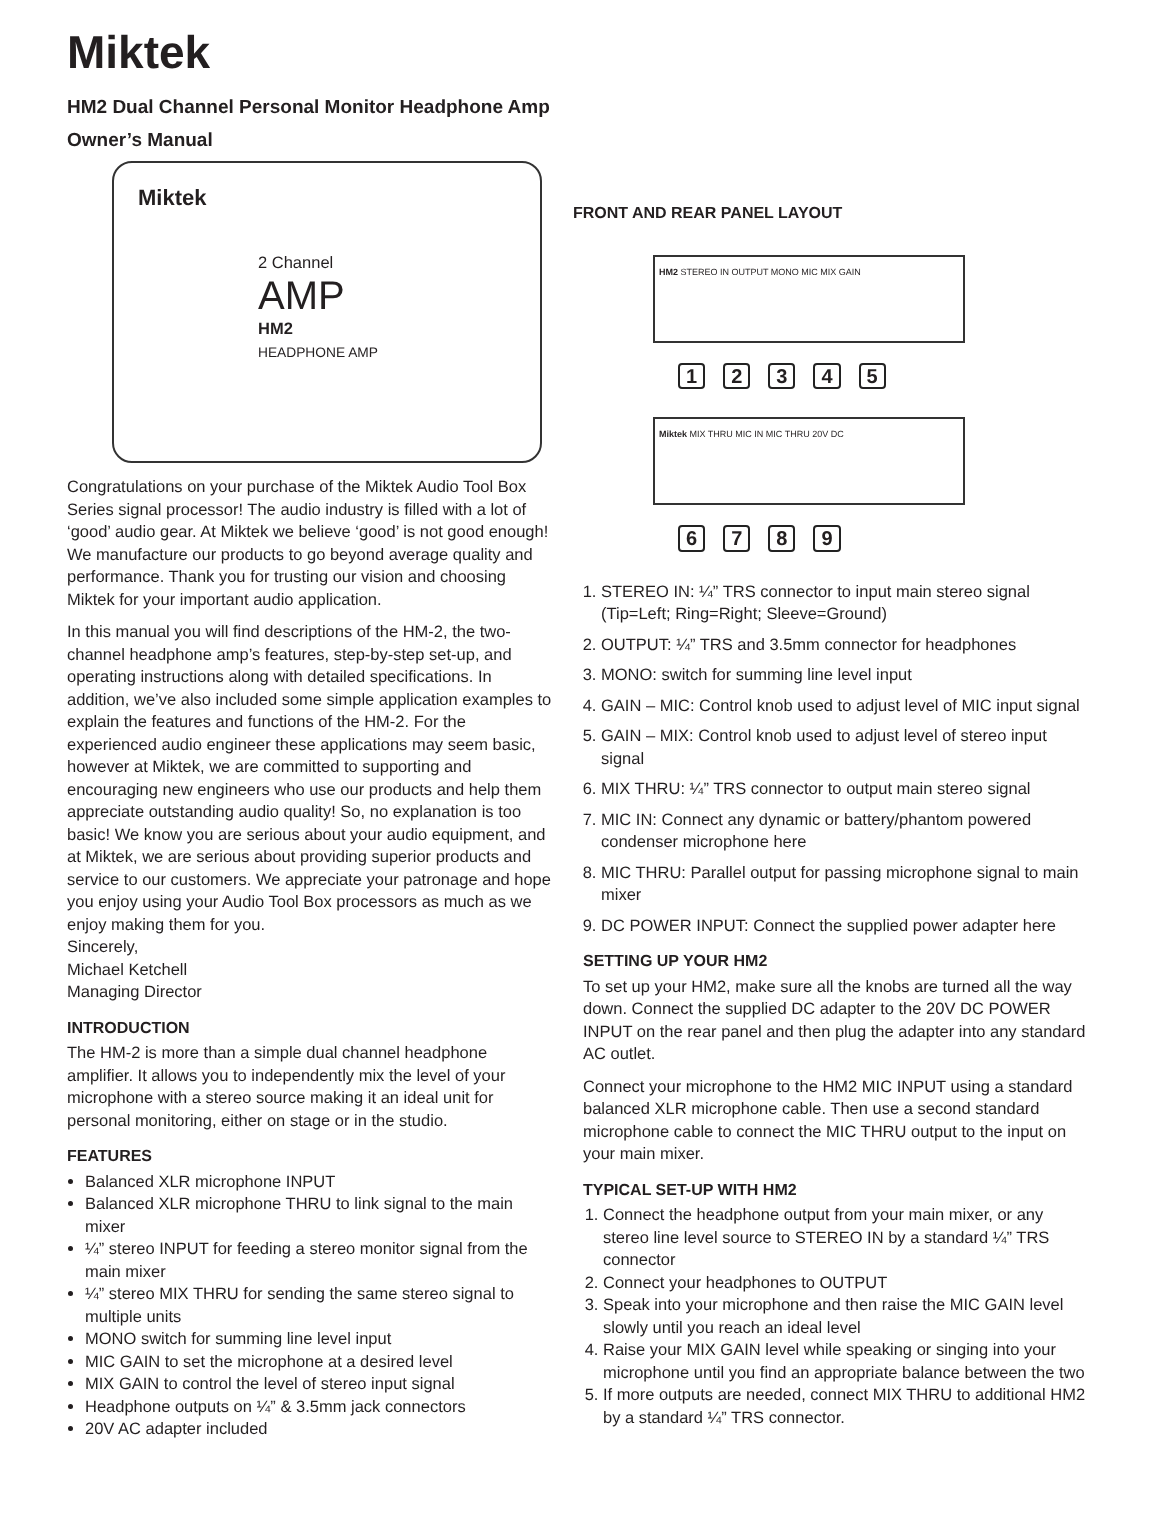Miktek
HM2 Dual Channel Personal Monitor Headphone Amp
Owner’s Manual
Miktek
2 Channel
AMP
HM2
HEADPHONE AMP
Congratulations on your purchase of the Miktek Audio Tool Box Series signal processor! The audio industry is filled with a lot of ‘good’ audio gear. At Miktek we believe ‘good’ is not good enough! We manufacture our products to go beyond average quality and performance. Thank you for trusting our vision and choosing Miktek for your important audio application.
In this manual you will find descriptions of the HM-2, the two-channel headphone amp’s features, step-by-step set-up, and operating instructions along with detailed specifications. In addition, we’ve also included some simple application examples to explain the features and functions of the HM-2. For the experienced audio engineer these applications may seem basic, however at Miktek, we are committed to supporting and encouraging new engineers who use our products and help them appreciate outstanding audio quality! So, no explanation is too basic! We know you are serious about your audio equipment, and at Miktek, we are serious about providing superior products and service to our customers. We appreciate your patronage and hope you enjoy using your Audio Tool Box processors as much as we enjoy making them for you.
Sincerely,
Michael Ketchell
Managing Director
INTRODUCTION
The HM-2 is more than a simple dual channel headphone amplifier. It allows you to independently mix the level of your microphone with a stereo source making it an ideal unit for personal monitoring, either on stage or in the studio.
FEATURES
Balanced XLR microphone INPUT
Balanced XLR microphone THRU to link signal to the main mixer
¼” stereo INPUT for feeding a stereo monitor signal from the main mixer
¼” stereo MIX THRU for sending the same stereo signal to multiple units
MONO switch for summing line level input
MIC GAIN to set the microphone at a desired level
MIX GAIN to control the level of stereo input signal
Headphone outputs on ¼” & 3.5mm jack connectors
20V AC adapter included
FRONT AND REAR PANEL LAYOUT
HM2 STEREO IN OUTPUT MONO MIC MIX GAIN
12345
Miktek MIX THRU MIC IN MIC THRU 20V DC
6789
1. STEREO IN: ¼” TRS connector to input main stereo signal (Tip=Left; Ring=Right; Sleeve=Ground)
2. OUTPUT: ¼” TRS and 3.5mm connector for headphones
3. MONO: switch for summing line level input
4. GAIN – MIC: Control knob used to adjust level of MIC input signal
5. GAIN – MIX: Control knob used to adjust level of stereo input signal
6. MIX THRU: ¼” TRS connector to output main stereo signal
7. MIC IN: Connect any dynamic or battery/phantom powered condenser microphone here
8. MIC THRU: Parallel output for passing microphone signal to main mixer
9. DC POWER INPUT: Connect the supplied power adapter here
SETTING UP YOUR HM2
To set up your HM2, make sure all the knobs are turned all the way down. Connect the supplied DC adapter to the 20V DC POWER INPUT on the rear panel and then plug the adapter into any standard AC outlet.
Connect your microphone to the HM2 MIC INPUT using a standard balanced XLR microphone cable. Then use a second standard microphone cable to connect the MIC THRU output to the input on your main mixer.
TYPICAL SET-UP WITH HM2
1. Connect the headphone output from your main mixer, or any stereo line level source to STEREO IN by a standard ¼” TRS connector
2. Connect your headphones to OUTPUT
3. Speak into your microphone and then raise the MIC GAIN level slowly until you reach an ideal level
4. Raise your MIX GAIN level while speaking or singing into your microphone until you find an appropriate balance between the two
5. If more outputs are needed, connect MIX THRU to additional HM2 by a standard ¼” TRS connector.